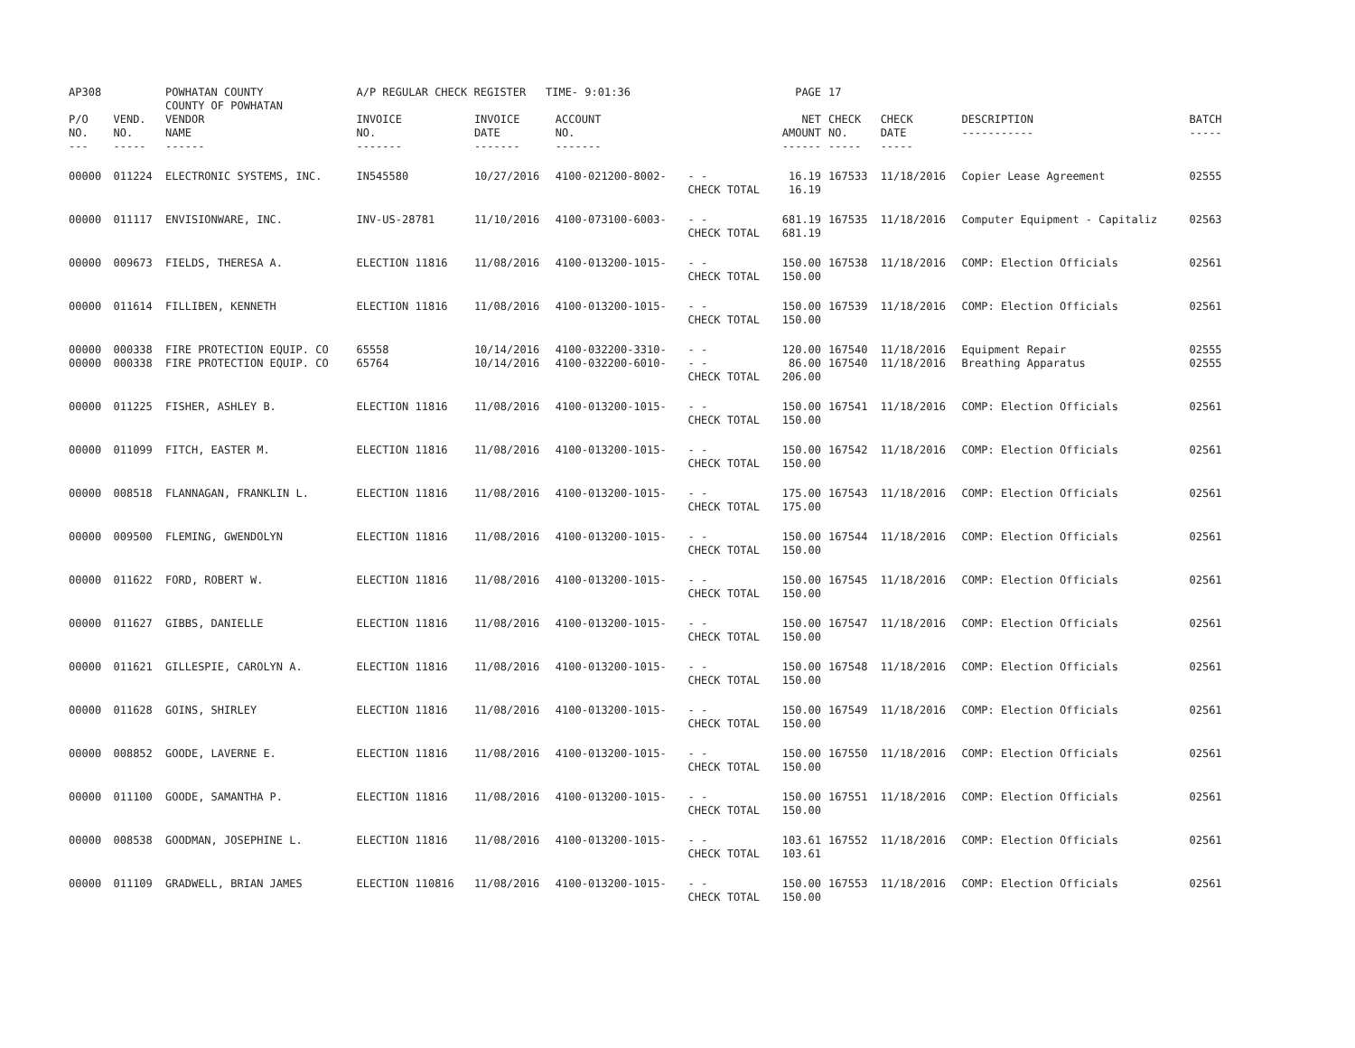| AP308 | | POWHATAN COUNTY COUNTY OF POWHATAN | A/P REGULAR CHECK REGISTER TIME- 9:01:36 | | | | PAGE | 17 | | | |
| P/O NO. --- | VEND. NO. ----- | VENDOR NAME ------ | INVOICE NO. ------- | INVOICE DATE ------- | ACCOUNT NO. ------- | | NET AMOUNT ------ | CHECK NO. ----- | CHECK DATE ----- | DESCRIPTION ----------- | BATCH ----- |
| 00000 | 011224 | ELECTRONIC SYSTEMS, INC. | IN545580 | 10/27/2016 | 4100-021200-8002- | - - CHECK TOTAL | 16.19 16.19 | 167533 | 11/18/2016 | Copier Lease Agreement | 02555 |
| 00000 | 011117 | ENVISIONWARE, INC. | INV-US-28781 | 11/10/2016 | 4100-073100-6003- | - - CHECK TOTAL | 681.19 681.19 | 167535 | 11/18/2016 | Computer Equipment - Capitaliz | 02563 |
| 00000 | 009673 | FIELDS, THERESA A. | ELECTION 11816 | 11/08/2016 | 4100-013200-1015- | - - CHECK TOTAL | 150.00 150.00 | 167538 | 11/18/2016 | COMP: Election Officials | 02561 |
| 00000 | 011614 | FILLIBEN, KENNETH | ELECTION 11816 | 11/08/2016 | 4100-013200-1015- | - - CHECK TOTAL | 150.00 150.00 | 167539 | 11/18/2016 | COMP: Election Officials | 02561 |
| 00000 00000 | 000338 000338 | FIRE PROTECTION EQUIP. CO FIRE PROTECTION EQUIP. CO | 65558 65764 | 10/14/2016 10/14/2016 | 4100-032200-3310- 4100-032200-6010- | - - - - CHECK TOTAL | 120.00 86.00 206.00 | 167540 167540 | 11/18/2016 11/18/2016 | Equipment Repair Breathing Apparatus | 02555 02555 |
| 00000 | 011225 | FISHER, ASHLEY B. | ELECTION 11816 | 11/08/2016 | 4100-013200-1015- | - - CHECK TOTAL | 150.00 150.00 | 167541 | 11/18/2016 | COMP: Election Officials | 02561 |
| 00000 | 011099 | FITCH, EASTER M. | ELECTION 11816 | 11/08/2016 | 4100-013200-1015- | - - CHECK TOTAL | 150.00 150.00 | 167542 | 11/18/2016 | COMP: Election Officials | 02561 |
| 00000 | 008518 | FLANNAGAN, FRANKLIN L. | ELECTION 11816 | 11/08/2016 | 4100-013200-1015- | - - CHECK TOTAL | 175.00 175.00 | 167543 | 11/18/2016 | COMP: Election Officials | 02561 |
| 00000 | 009500 | FLEMING, GWENDOLYN | ELECTION 11816 | 11/08/2016 | 4100-013200-1015- | - - CHECK TOTAL | 150.00 150.00 | 167544 | 11/18/2016 | COMP: Election Officials | 02561 |
| 00000 | 011622 | FORD, ROBERT W. | ELECTION 11816 | 11/08/2016 | 4100-013200-1015- | - - CHECK TOTAL | 150.00 150.00 | 167545 | 11/18/2016 | COMP: Election Officials | 02561 |
| 00000 | 011627 | GIBBS, DANIELLE | ELECTION 11816 | 11/08/2016 | 4100-013200-1015- | - - CHECK TOTAL | 150.00 150.00 | 167547 | 11/18/2016 | COMP: Election Officials | 02561 |
| 00000 | 011621 | GILLESPIE, CAROLYN A. | ELECTION 11816 | 11/08/2016 | 4100-013200-1015- | - - CHECK TOTAL | 150.00 150.00 | 167548 | 11/18/2016 | COMP: Election Officials | 02561 |
| 00000 | 011628 | GOINS, SHIRLEY | ELECTION 11816 | 11/08/2016 | 4100-013200-1015- | - - CHECK TOTAL | 150.00 150.00 | 167549 | 11/18/2016 | COMP: Election Officials | 02561 |
| 00000 | 008852 | GOODE, LAVERNE E. | ELECTION 11816 | 11/08/2016 | 4100-013200-1015- | - - CHECK TOTAL | 150.00 150.00 | 167550 | 11/18/2016 | COMP: Election Officials | 02561 |
| 00000 | 011100 | GOODE, SAMANTHA P. | ELECTION 11816 | 11/08/2016 | 4100-013200-1015- | - - CHECK TOTAL | 150.00 150.00 | 167551 | 11/18/2016 | COMP: Election Officials | 02561 |
| 00000 | 008538 | GOODMAN, JOSEPHINE L. | ELECTION 11816 | 11/08/2016 | 4100-013200-1015- | - - CHECK TOTAL | 103.61 103.61 | 167552 | 11/18/2016 | COMP: Election Officials | 02561 |
| 00000 | 011109 | GRADWELL, BRIAN JAMES | ELECTION 110816 | 11/08/2016 | 4100-013200-1015- | - - CHECK TOTAL | 150.00 150.00 | 167553 | 11/18/2016 | COMP: Election Officials | 02561 |